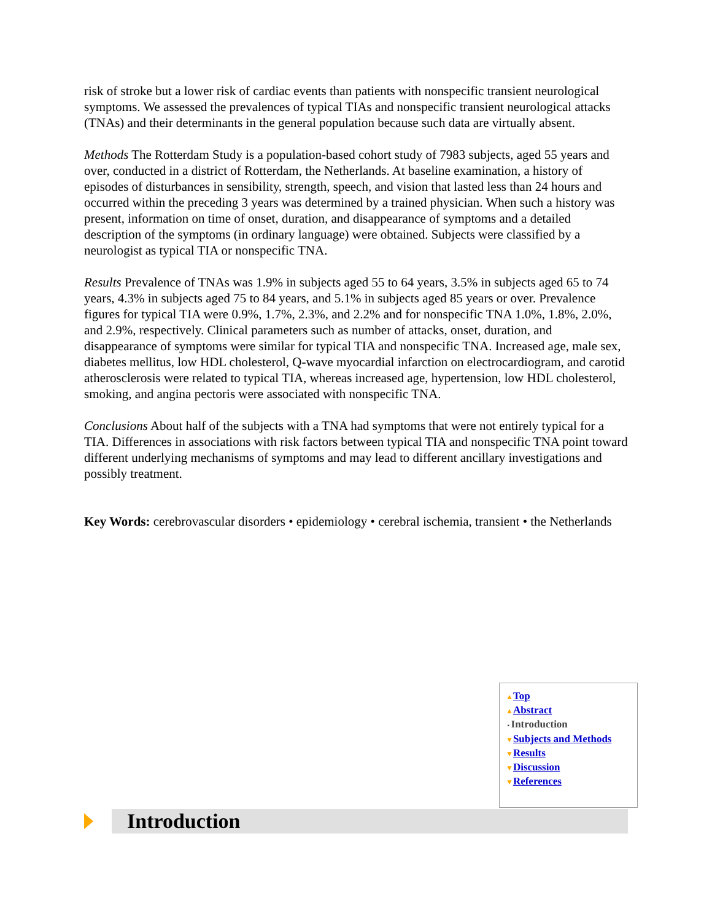risk of stroke but a lower risk of cardiac events than patients with nonspecific transient neurological symptoms. We assessed the prevalences of typical TIAs and nonspecific transient neurological attacks (TNAs) and their determinants in the general population because such data are virtually absent.
Methods The Rotterdam Study is a population-based cohort study of 7983 subjects, aged 55 years and over, conducted in a district of Rotterdam, the Netherlands. At baseline examination, a history of episodes of disturbances in sensibility, strength, speech, and vision that lasted less than 24 hours and occurred within the preceding 3 years was determined by a trained physician. When such a history was present, information on time of onset, duration, and disappearance of symptoms and a detailed description of the symptoms (in ordinary language) were obtained. Subjects were classified by a neurologist as typical TIA or nonspecific TNA.
Results Prevalence of TNAs was 1.9% in subjects aged 55 to 64 years, 3.5% in subjects aged 65 to 74 years, 4.3% in subjects aged 75 to 84 years, and 5.1% in subjects aged 85 years or over. Prevalence figures for typical TIA were 0.9%, 1.7%, 2.3%, and 2.2% and for nonspecific TNA 1.0%, 1.8%, 2.0%, and 2.9%, respectively. Clinical parameters such as number of attacks, onset, duration, and disappearance of symptoms were similar for typical TIA and nonspecific TNA. Increased age, male sex, diabetes mellitus, low HDL cholesterol, Q-wave myocardial infarction on electrocardiogram, and carotid atherosclerosis were related to typical TIA, whereas increased age, hypertension, low HDL cholesterol, smoking, and angina pectoris were associated with nonspecific TNA.
Conclusions About half of the subjects with a TNA had symptoms that were not entirely typical for a TIA. Differences in associations with risk factors between typical TIA and nonspecific TNA point toward different underlying mechanisms of symptoms and may lead to different ancillary investigations and possibly treatment.
Key Words: cerebrovascular disorders • epidemiology • cerebral ischemia, transient • the Netherlands
▲Top
▲Abstract
▪ Introduction
▼Subjects and Methods
▼Results
▼Discussion
▼References
Introduction